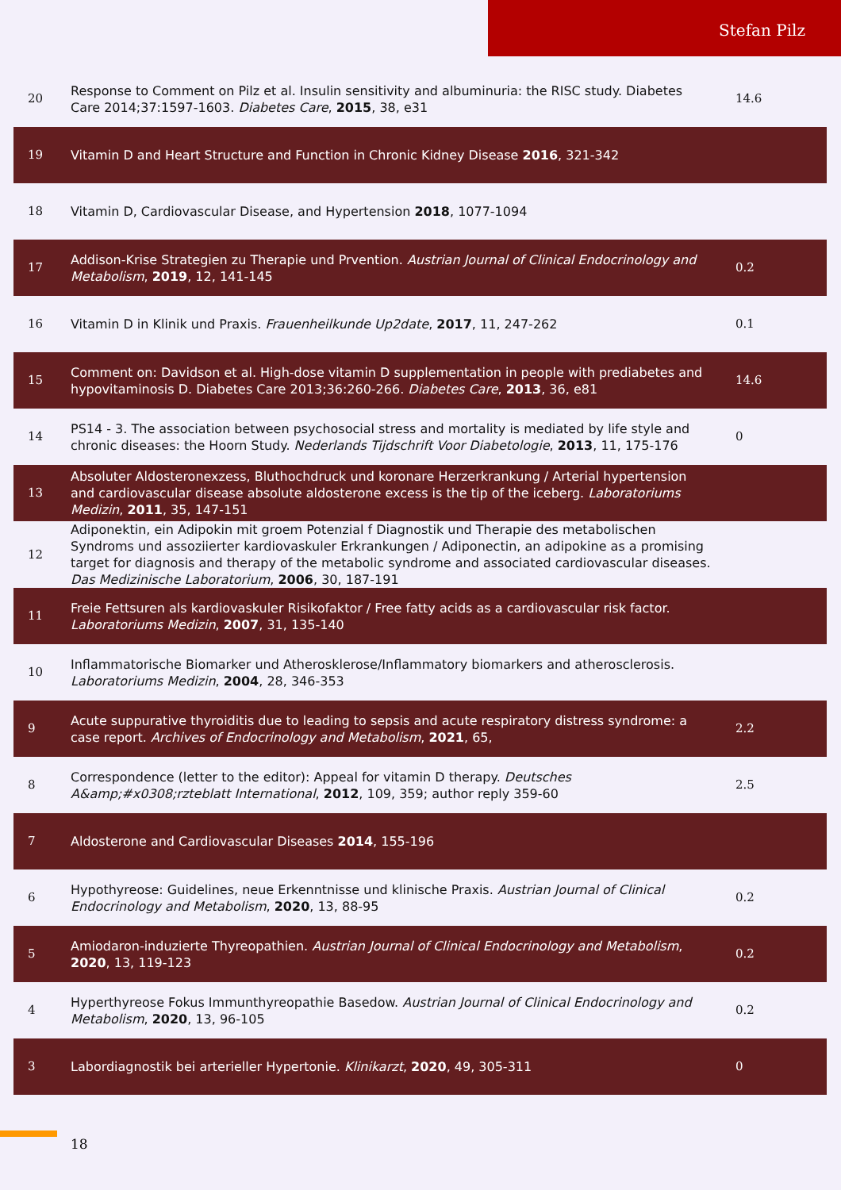Stefan Pilz
| 20 | Response to Comment on Pilz et al. Insulin sensitivity and albuminuria: the RISC study. Diabetes Care 2014;37:1597-1603. Diabetes Care , 2015 , 38, e31 | 14.6 |
| 19 | Vitamin D and Heart Structure and Function in Chronic Kidney Disease 2016 , 321-342 | |
| 18 | Vitamin D, Cardiovascular Disease, and Hypertension 2018 , 1077-1094 | |
| 17 | Addison-Krise Strategien zu Therapie und Prvention. Austrian Journal of Clinical Endocrinology and Metabolism , 2019 , 12, 141-145 | 0.2 |
| 16 | Vitamin D in Klinik und Praxis. Frauenheilkunde Up2date , 2017 , 11, 247-262 | 0.1 |
| 15 | Comment on: Davidson et al. High-dose vitamin D supplementation in people with prediabetes and hypovitaminosis D. Diabetes Care 2013;36:260-266. Diabetes Care , 2013 , 36, e81 | 14.6 |
| 14 | PS14 - 3. The association between psychosocial stress and mortality is mediated by life style and chronic diseases: the Hoorn Study. Nederlands Tijdschrift Voor Diabetologie , 2013 , 11, 175-176 | 0 |
| 13 | Absoluter Aldosteronexzess, Bluthochdruck und koronare Herzerkrankung / Arterial hypertension and cardiovascular disease absolute aldosterone excess is the tip of the iceberg. Laboratoriums Medizin , 2011 , 35, 147-151 | |
| 12 | Adiponektin, ein Adipokin mit groem Potenzial f Diagnostik und Therapie des metabolischen Syndroms und assoziierter kardiovaskuler Erkrankungen / Adiponectin, an adipokine as a promising target for diagnosis and therapy of the metabolic syndrome and associated cardiovascular diseases. Das Medizinische Laboratorium , 2006 , 30, 187-191 | |
| 11 | Freie Fettsuren als kardiovaskuler Risikofaktor / Free fatty acids as a cardiovascular risk factor. Laboratoriums Medizin , 2007 , 31, 135-140 | |
| 10 | Inflammatorische Biomarker und Atherosklerose/Inflammatory biomarkers and atherosclerosis. Laboratoriums Medizin , 2004 , 28, 346-353 | |
| 9 | Acute suppurative thyroiditis due to leading to sepsis and acute respiratory distress syndrome: a case report. Archives of Endocrinology and Metabolism , 2021 , 65, | 2.2 |
| 8 | Correspondence (letter to the editor): Appeal for vitamin D therapy. Deutsches A&amp;#x0308;rzteblatt International , 2012 , 109, 359; author reply 359-60 | 2.5 |
| 7 | Aldosterone and Cardiovascular Diseases 2014 , 155-196 | |
| 6 | Hypothyreose: Guidelines, neue Erkenntnisse und klinische Praxis. Austrian Journal of Clinical Endocrinology and Metabolism , 2020 , 13, 88-95 | 0.2 |
| 5 | Amiodaron-induzierte Thyreopathien. Austrian Journal of Clinical Endocrinology and Metabolism , 2020 , 13, 119-123 | 0.2 |
| 4 | Hyperthyreose Fokus Immunthyreopathie Basedow. Austrian Journal of Clinical Endocrinology and Metabolism , 2020 , 13, 96-105 | 0.2 |
| 3 | Labordiagnostik bei arterieller Hypertonie. Klinikarzt , 2020 , 49, 305-311 | 0 |
18